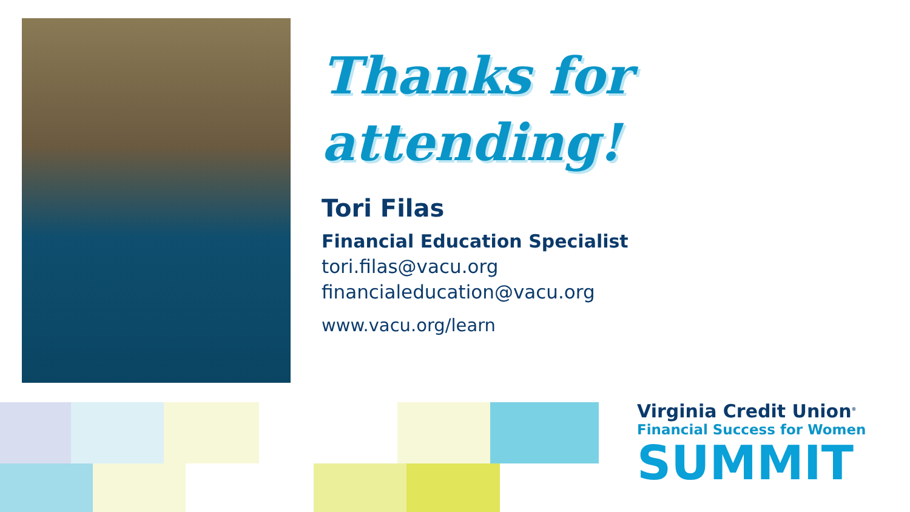Thanks for attending!
Tori Filas
Financial Education Specialist
tori.filas@vacu.org
financialeducation@vacu.org
www.vacu.org/learn
Virginia Credit Union<sup>®</sup>
Financial Success for Women
SUMMIT